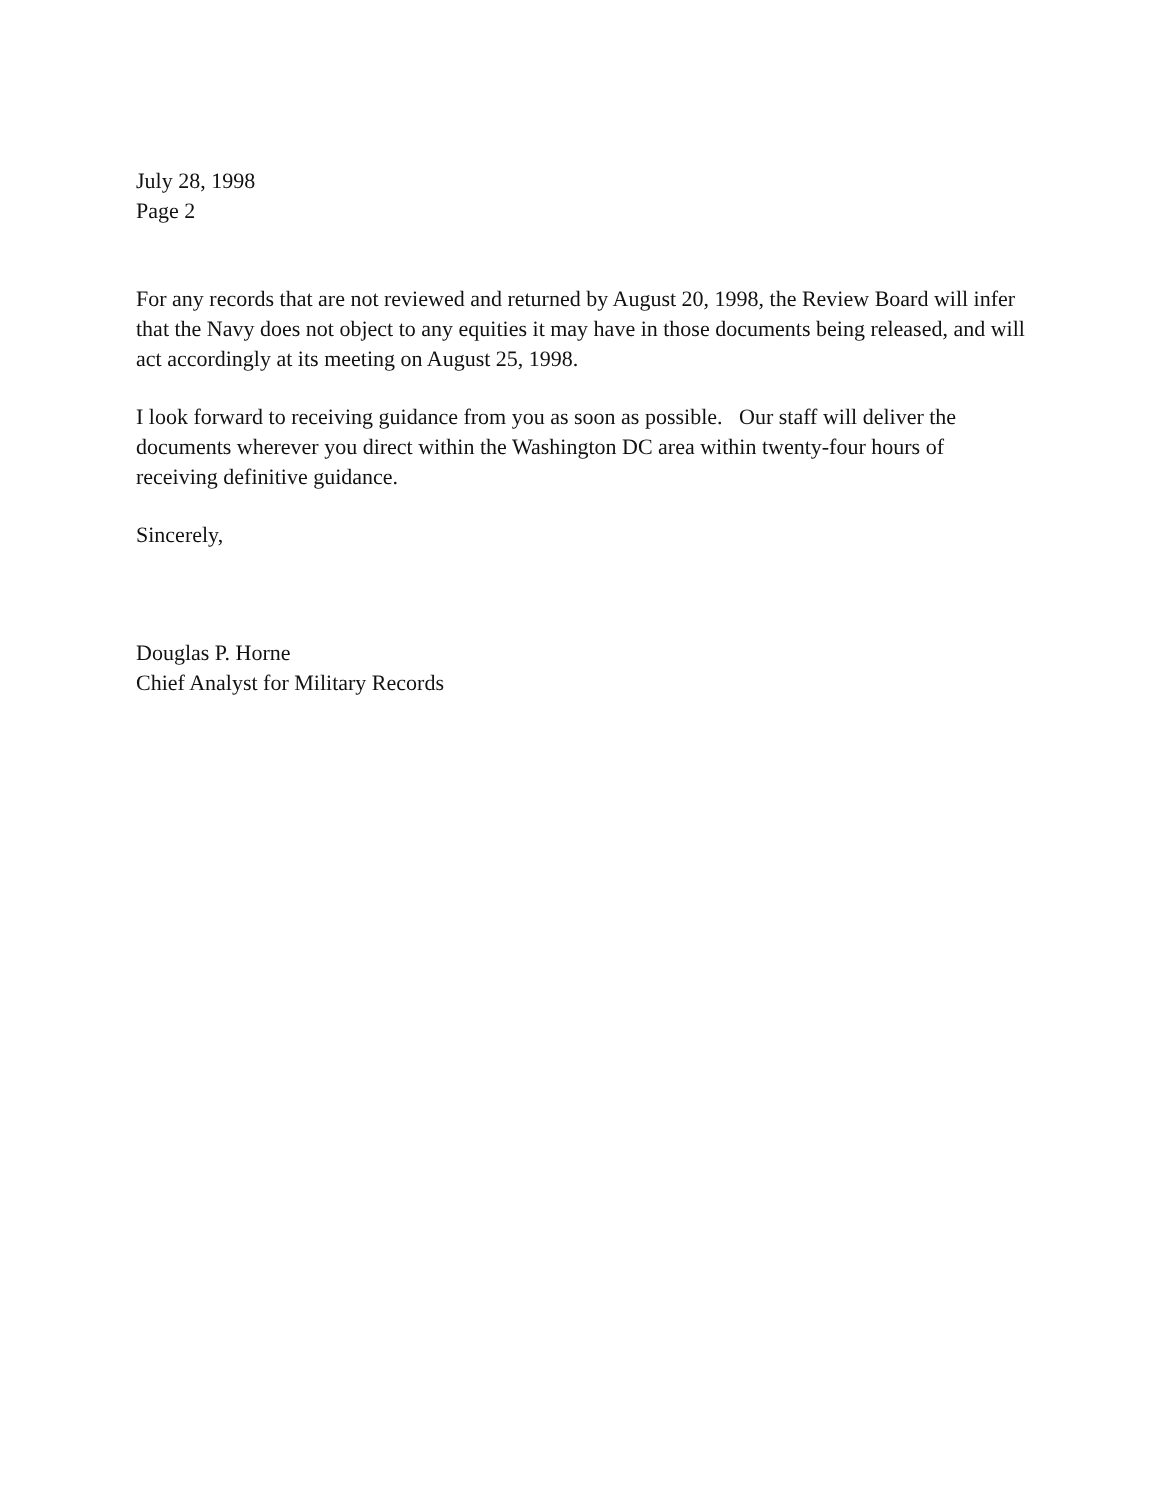July 28, 1998
Page 2
For any records that are not reviewed and returned by August 20, 1998, the Review Board will infer that the Navy does not object to any equities it may have in those documents being released, and will act accordingly at its meeting on August 25, 1998.
I look forward to receiving guidance from you as soon as possible. Our staff will deliver the documents wherever you direct within the Washington DC area within twenty-four hours of receiving definitive guidance.
Sincerely,
Douglas P. Horne
Chief Analyst for Military Records